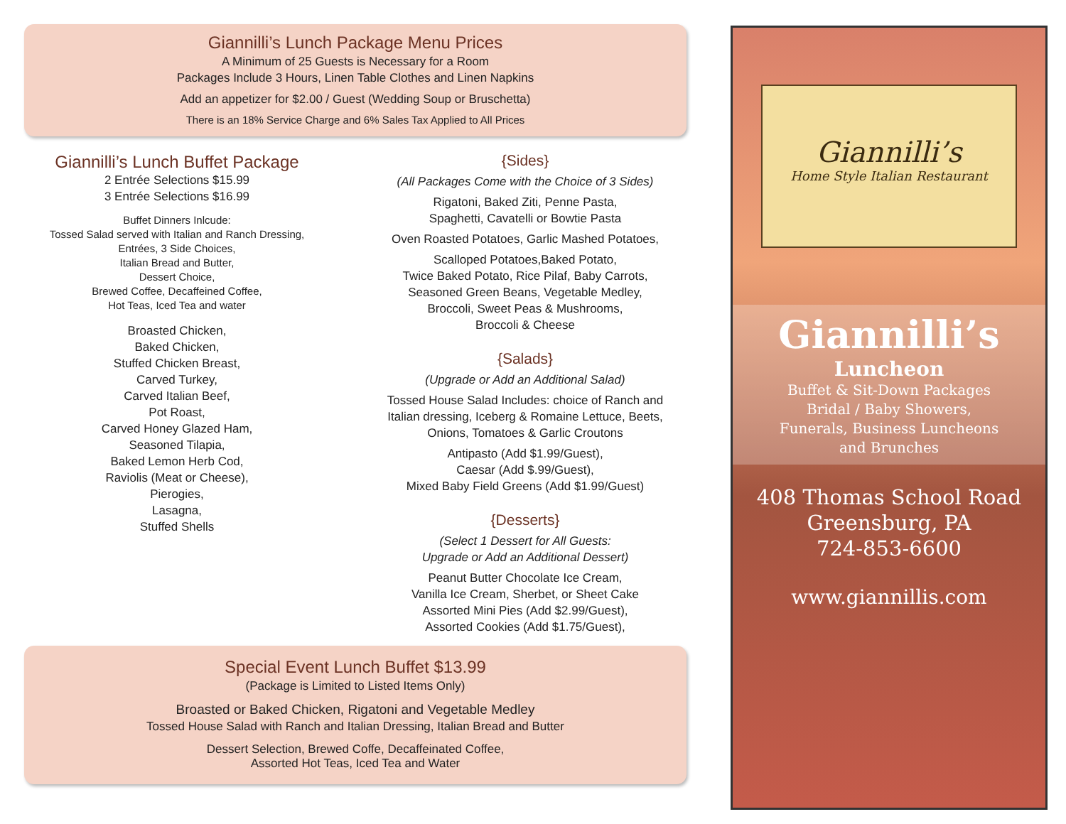Giannilli’s Lunch Package Menu Prices
A Minimum of 25 Guests is Necessary for a Room
Packages Include 3 Hours, Linen Table Clothes and Linen Napkins
Add an appetizer for $2.00 / Guest (Wedding Soup or Bruschetta)
There is an 18% Service Charge and 6% Sales Tax Applied to All Prices
Giannilli’s Lunch Buffet Package
2 Entrée Selections $15.99
3 Entrée Selections $16.99
Buffet Dinners Inlcude:
Tossed Salad served with Italian and Ranch Dressing,
Entrées, 3 Side Choices,
Italian Bread and Butter,
Dessert Choice,
Brewed Coffee, Decaffeined Coffee,
Hot Teas, Iced Tea and water
Broasted Chicken,
Baked Chicken,
Stuffed Chicken Breast,
Carved Turkey,
Carved Italian Beef,
Pot Roast,
Carved Honey Glazed Ham,
Seasoned Tilapia,
Baked Lemon Herb Cod,
Raviolis (Meat or Cheese),
Pierogies,
Lasagna,
Stuffed Shells
{Sides}
(All Packages Come with the Choice of 3 Sides)
Rigatoni, Baked Ziti, Penne Pasta,
Spaghetti, Cavatelli or Bowtie Pasta
Oven Roasted Potatoes, Garlic Mashed Potatoes,
Scalloped Potatoes,Baked Potato,
Twice Baked Potato, Rice Pilaf, Baby Carrots,
Seasoned Green Beans, Vegetable Medley,
Broccoli, Sweet Peas & Mushrooms,
Broccoli & Cheese
{Salads}
(Upgrade or Add an Additional Salad)
Tossed House Salad Includes: choice of Ranch and
Italian dressing, Iceberg & Romaine Lettuce, Beets,
Onions, Tomatoes & Garlic Croutons
Antipasto (Add $1.99/Guest),
Caesar (Add $.99/Guest),
Mixed Baby Field Greens (Add $1.99/Guest)
{Desserts}
(Select 1 Dessert for All Guests:
Upgrade or Add an Additional Dessert)
Peanut Butter Chocolate Ice Cream,
Vanilla Ice Cream, Sherbet, or Sheet Cake
Assorted Mini Pies (Add $2.99/Guest),
Assorted Cookies (Add $1.75/Guest),
Special Event Lunch Buffet $13.99
(Package is Limited to Listed Items Only)
Broasted or Baked Chicken, Rigatoni and Vegetable Medley
Tossed House Salad with Ranch and Italian Dressing, Italian Bread and Butter
Dessert Selection, Brewed Coffe, Decaffeinated Coffee,
Assorted Hot Teas, Iced Tea and Water
Giannilli’s
Home Style Italian Restaurant
Giannilli’s
Luncheon
Buffet & Sit-Down Packages
Bridal / Baby Showers,
Funerals, Business Luncheons
and Brunches
408 Thomas School Road
Greensburg, PA
724-853-6600
www.giannillis.com